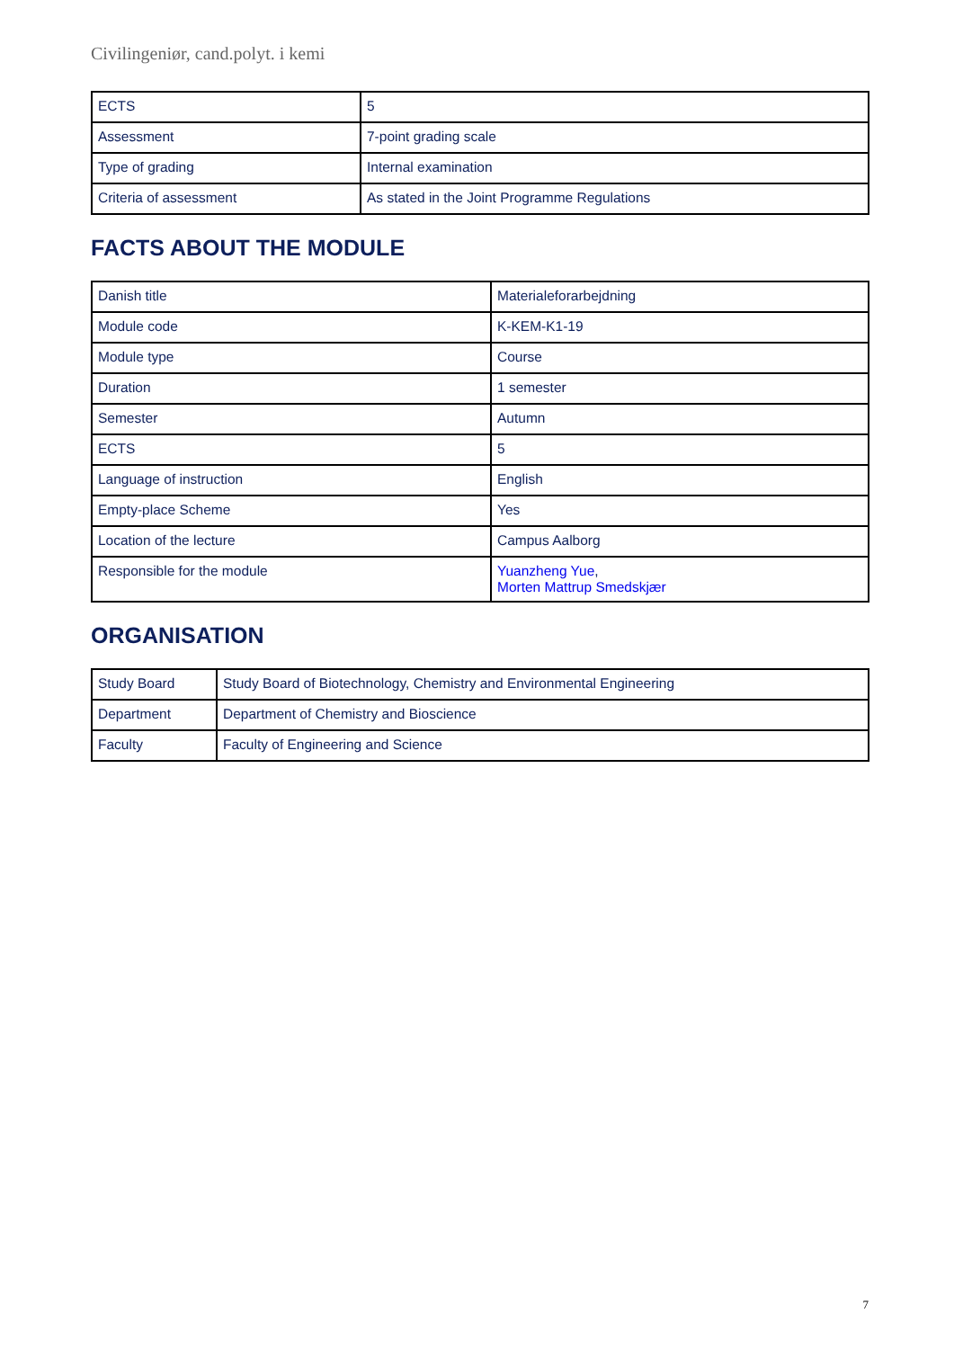Civilingeniør, cand.polyt. i kemi
| ECTS | 5 |
| Assessment | 7-point grading scale |
| Type of grading | Internal examination |
| Criteria of assessment | As stated in the Joint Programme Regulations |
FACTS ABOUT THE MODULE
| Danish title | Materialeforarbejdning |
| Module code | K-KEM-K1-19 |
| Module type | Course |
| Duration | 1 semester |
| Semester | Autumn |
| ECTS | 5 |
| Language of instruction | English |
| Empty-place Scheme | Yes |
| Location of the lecture | Campus Aalborg |
| Responsible for the module | Yuanzheng Yue , Morten Mattrup Smedskjær |
ORGANISATION
| Study Board | Study Board of Biotechnology, Chemistry and Environmental Engineering |
| Department | Department of Chemistry and Bioscience |
| Faculty | Faculty of Engineering and Science |
7